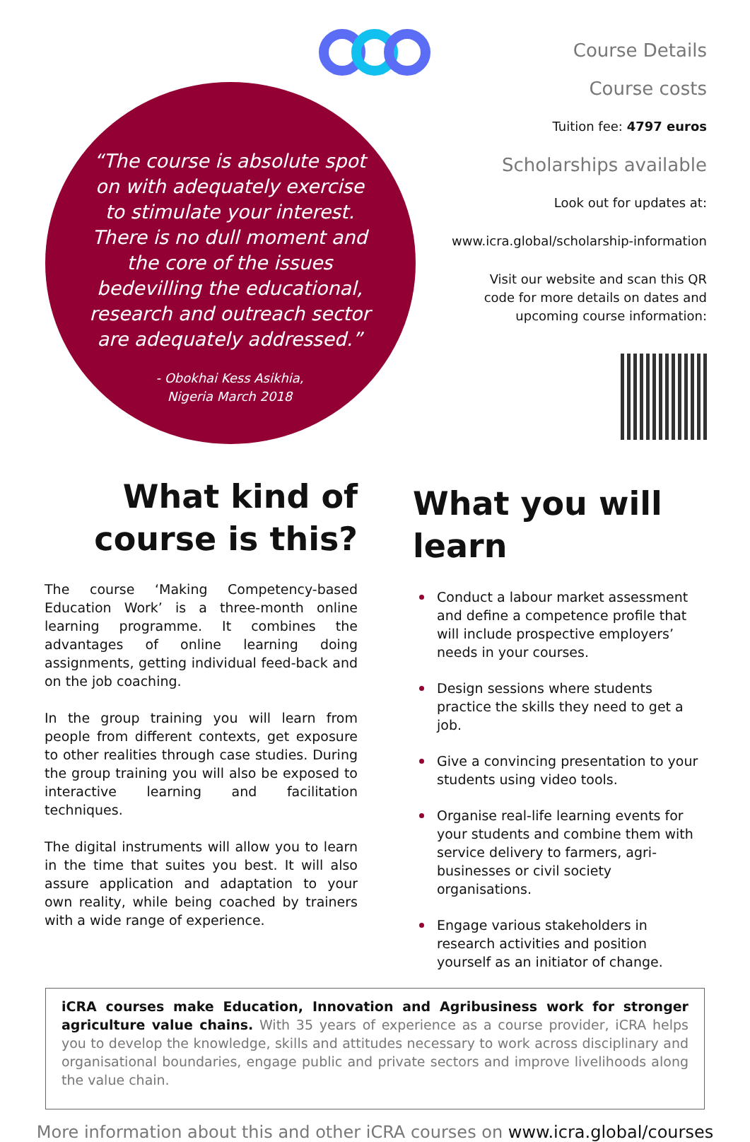“The course is absolute spot on with adequately exercise to stimulate your interest. There is no dull moment and the core of the issues bedevilling the educational, research and outreach sector are adequately addressed.”
- Obokhai Kess Asikhia,
Nigeria March 2018
Course Details
Course costs
Tuition fee: 4797 euros
Scholarships available
Look out for updates at:
www.icra.global/scholarship-information
Visit our website and scan this QR
code for more details on dates and
upcoming course information:
What kind of
course is this?
The course ‘Making Competency-based Education Work’ is a three-month online learning programme. It combines the advantages of online learning doing assignments, getting individual feed-back and on the job coaching.
In the group training you will learn from people from different contexts, get exposure to other realities through case studies. During the group training you will also be exposed to interactive learning and facilitation techniques.
The digital instruments will allow you to learn in the time that suites you best. It will also assure application and adaptation to your own reality, while being coached by trainers with a wide range of experience.
What you will learn
Conduct a labour market assessment and define a competence profile that will include prospective employers’ needs in your courses.
Design sessions where students practice the skills they need to get a job.
Give a convincing presentation to your students using video tools.
Organise real-life learning events for your students and combine them with service delivery to farmers, agri-businesses or civil society organisations.
Engage various stakeholders in research activities and position yourself as an initiator of change.
iCRA courses make Education, Innovation and Agribusiness work for stronger agriculture value chains. With 35 years of experience as a course provider, iCRA helps you to develop the knowledge, skills and attitudes necessary to work across disciplinary and organisational boundaries, engage public and private sectors and improve livelihoods along the value chain.
More information about this and other iCRA courses on www.icra.global/courses